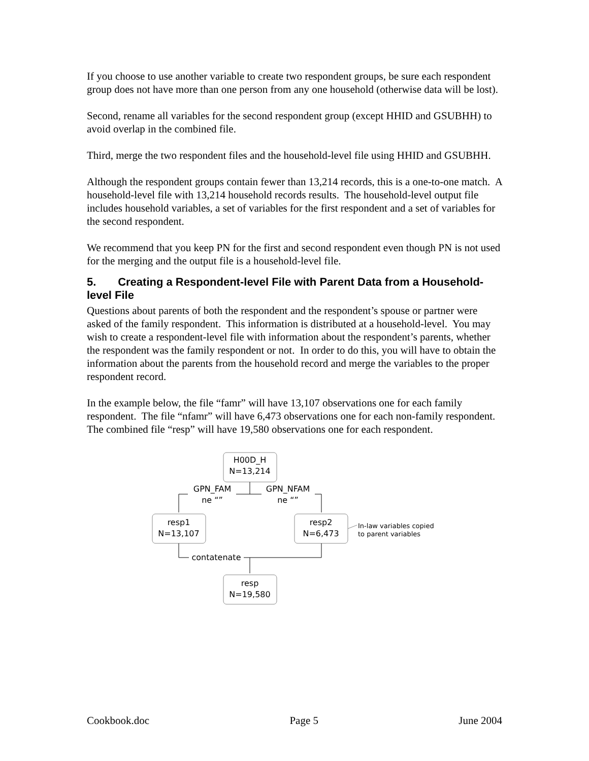If you choose to use another variable to create two respondent groups, be sure each respondent group does not have more than one person from any one household (otherwise data will be lost).
Second, rename all variables for the second respondent group (except HHID and GSUBHH) to avoid overlap in the combined file.
Third, merge the two respondent files and the household-level file using HHID and GSUBHH.
Although the respondent groups contain fewer than 13,214 records, this is a one-to-one match. A household-level file with 13,214 household records results. The household-level output file includes household variables, a set of variables for the first respondent and a set of variables for the second respondent.
We recommend that you keep PN for the first and second respondent even though PN is not used for the merging and the output file is a household-level file.
5. Creating a Respondent-level File with Parent Data from a Household-level File
Questions about parents of both the respondent and the respondent’s spouse or partner were asked of the family respondent. This information is distributed at a household-level. You may wish to create a respondent-level file with information about the respondent’s parents, whether the respondent was the family respondent or not. In order to do this, you will have to obtain the information about the parents from the household record and merge the variables to the proper respondent record.
In the example below, the file “famr” will have 13,107 observations one for each family respondent. The file “nfamr” will have 6,473 observations one for each non-family respondent. The combined file “resp” will have 19,580 observations one for each respondent.
H00D_H
N=13,214
GPN_FAM
ne “”
GPN_NFAM
ne “”
resp1
N=13,107
resp2
N=6,473
In-law variables copied
to parent variables
contatenate
resp
N=19,580
Cookbook.doc Page 5 June 2004